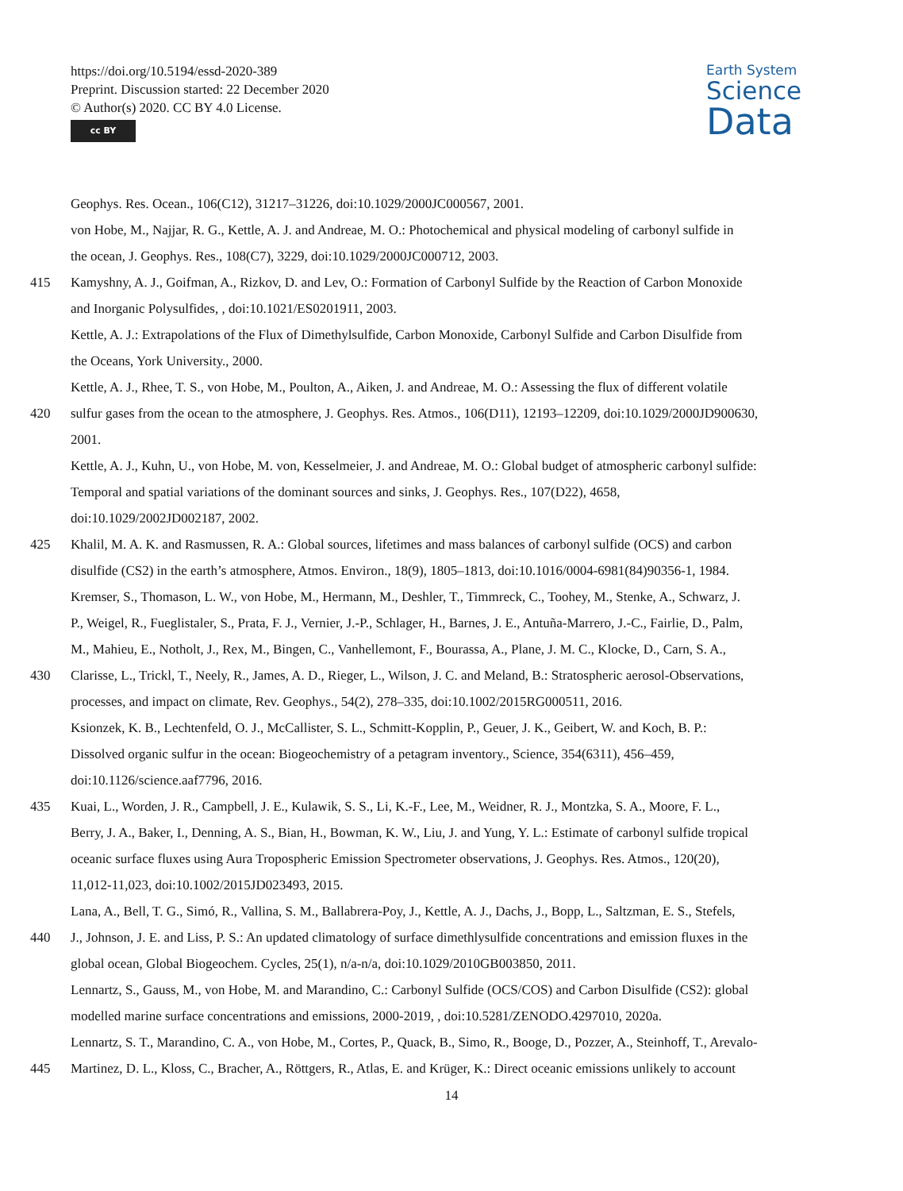https://doi.org/10.5194/essd-2020-389
Preprint. Discussion started: 22 December 2020
© Author(s) 2020. CC BY 4.0 License.
cc BY
Earth System
Science
Data
Geophys. Res. Ocean., 106(C12), 31217–31226, doi:10.1029/2000JC000567, 2001.
von Hobe, M., Najjar, R. G., Kettle, A. J. and Andreae, M. O.: Photochemical and physical modeling of carbonyl sulfide in
the ocean, J. Geophys. Res., 108(C7), 3229, doi:10.1029/2000JC000712, 2003.
415 Kamyshny, A. J., Goifman, A., Rizkov, D. and Lev, O.: Formation of Carbonyl Sulfide by the Reaction of Carbon Monoxide
and Inorganic Polysulfides, , doi:10.1021/ES0201911, 2003.
Kettle, A. J.: Extrapolations of the Flux of Dimethylsulfide, Carbon Monoxide, Carbonyl Sulfide and Carbon Disulfide from
the Oceans, York University., 2000.
Kettle, A. J., Rhee, T. S., von Hobe, M., Poulton, A., Aiken, J. and Andreae, M. O.: Assessing the flux of different volatile
420 sulfur gases from the ocean to the atmosphere, J. Geophys. Res. Atmos., 106(D11), 12193–12209, doi:10.1029/2000JD900630,
2001.
Kettle, A. J., Kuhn, U., von Hobe, M. von, Kesselmeier, J. and Andreae, M. O.: Global budget of atmospheric carbonyl sulfide:
Temporal and spatial variations of the dominant sources and sinks, J. Geophys. Res., 107(D22), 4658,
doi:10.1029/2002JD002187, 2002.
425 Khalil, M. A. K. and Rasmussen, R. A.: Global sources, lifetimes and mass balances of carbonyl sulfide (OCS) and carbon
disulfide (CS2) in the earth’s atmosphere, Atmos. Environ., 18(9), 1805–1813, doi:10.1016/0004-6981(84)90356-1, 1984.
Kremser, S., Thomason, L. W., von Hobe, M., Hermann, M., Deshler, T., Timmreck, C., Toohey, M., Stenke, A., Schwarz, J.
P., Weigel, R., Fueglistaler, S., Prata, F. J., Vernier, J.-P., Schlager, H., Barnes, J. E., Antuña-Marrero, J.-C., Fairlie, D., Palm,
M., Mahieu, E., Notholt, J., Rex, M., Bingen, C., Vanhellemont, F., Bourassa, A., Plane, J. M. C., Klocke, D., Carn, S. A.,
430 Clarisse, L., Trickl, T., Neely, R., James, A. D., Rieger, L., Wilson, J. C. and Meland, B.: Stratospheric aerosol-Observations,
processes, and impact on climate, Rev. Geophys., 54(2), 278–335, doi:10.1002/2015RG000511, 2016.
Ksionzek, K. B., Lechtenfeld, O. J., McCallister, S. L., Schmitt-Kopplin, P., Geuer, J. K., Geibert, W. and Koch, B. P.:
Dissolved organic sulfur in the ocean: Biogeochemistry of a petagram inventory., Science, 354(6311), 456–459,
doi:10.1126/science.aaf7796, 2016.
435 Kuai, L., Worden, J. R., Campbell, J. E., Kulawik, S. S., Li, K.-F., Lee, M., Weidner, R. J., Montzka, S. A., Moore, F. L.,
Berry, J. A., Baker, I., Denning, A. S., Bian, H., Bowman, K. W., Liu, J. and Yung, Y. L.: Estimate of carbonyl sulfide tropical
oceanic surface fluxes using Aura Tropospheric Emission Spectrometer observations, J. Geophys. Res. Atmos., 120(20),
11,012-11,023, doi:10.1002/2015JD023493, 2015.
Lana, A., Bell, T. G., Simó, R., Vallina, S. M., Ballabrera-Poy, J., Kettle, A. J., Dachs, J., Bopp, L., Saltzman, E. S., Stefels,
440 J., Johnson, J. E. and Liss, P. S.: An updated climatology of surface dimethlysulfide concentrations and emission fluxes in the
global ocean, Global Biogeochem. Cycles, 25(1), n/a-n/a, doi:10.1029/2010GB003850, 2011.
Lennartz, S., Gauss, M., von Hobe, M. and Marandino, C.: Carbonyl Sulfide (OCS/COS) and Carbon Disulfide (CS2): global
modelled marine surface concentrations and emissions, 2000-2019, , doi:10.5281/ZENODO.4297010, 2020a.
Lennartz, S. T., Marandino, C. A., von Hobe, M., Cortes, P., Quack, B., Simo, R., Booge, D., Pozzer, A., Steinhoff, T., Arevalo-
445 Martinez, D. L., Kloss, C., Bracher, A., Röttgers, R., Atlas, E. and Krüger, K.: Direct oceanic emissions unlikely to account
14